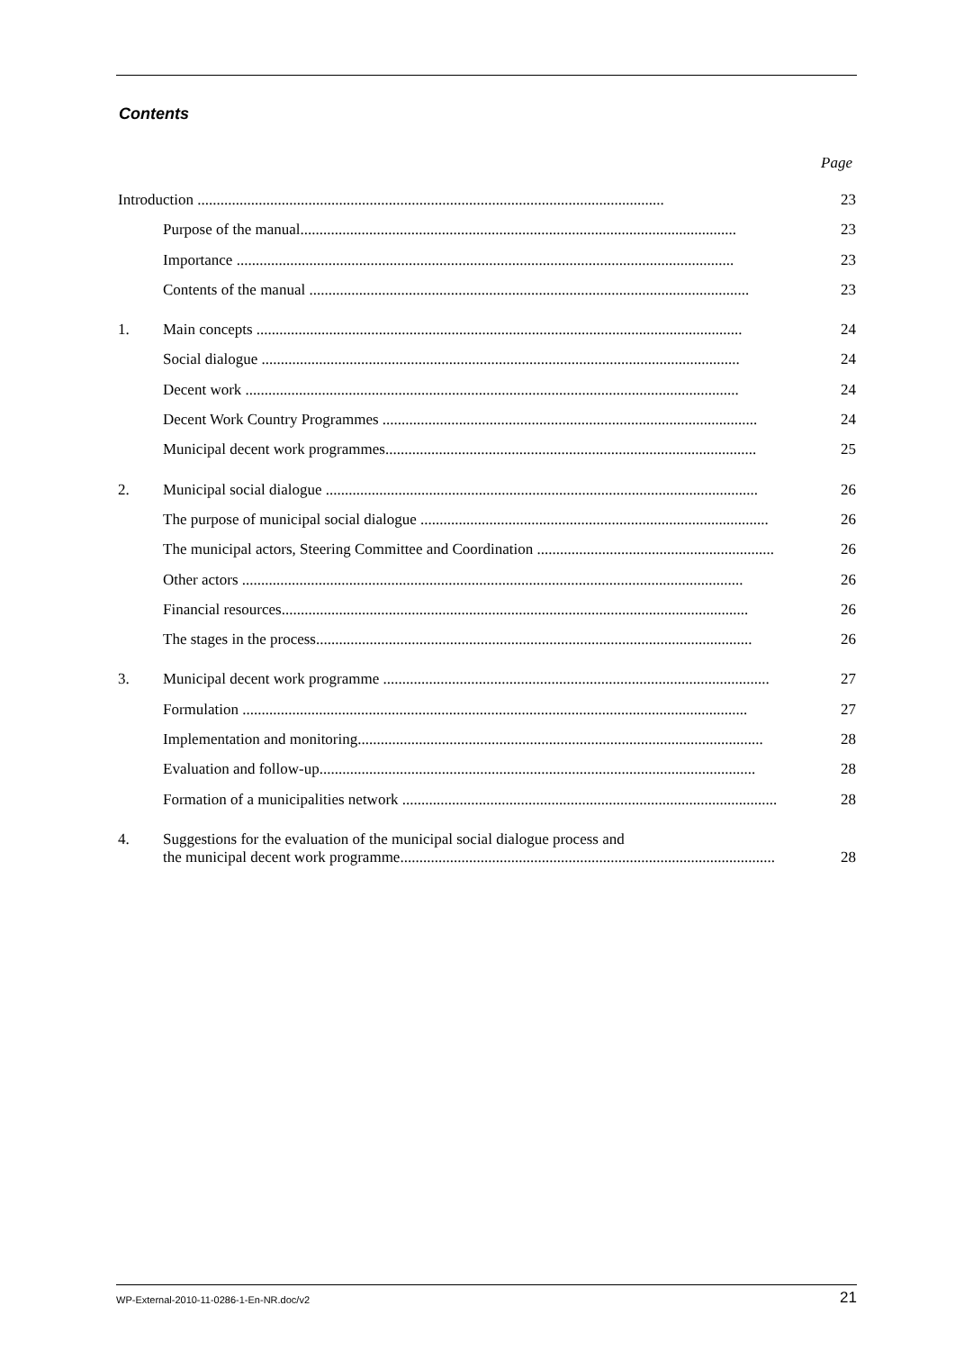Contents
Page
Introduction .......................................................................................................................... 23
Purpose of the manual.................................................................................................................. 23
Importance .................................................................................................................................. 23
Contents of the manual ................................................................................................................... 23
1. Main concepts ............................................................................................................................... 24
Social dialogue ............................................................................................................................. 24
Decent work ................................................................................................................................. 24
Decent Work Country Programmes .................................................................................................. 24
Municipal decent work programmes................................................................................................. 25
2. Municipal social dialogue ................................................................................................................. 26
The purpose of municipal social dialogue ........................................................................................... 26
The municipal actors, Steering Committee and Coordination .............................................................. 26
Other actors ................................................................................................................................... 26
Financial resources.......................................................................................................................... 26
The stages in the process.................................................................................................................. 26
3. Municipal decent work programme ..................................................................................................... 27
Formulation .................................................................................................................................... 27
Implementation and monitoring.......................................................................................................... 28
Evaluation and follow-up.................................................................................................................. 28
Formation of a municipalities network .................................................................................................. 28
4. Suggestions for the evaluation of the municipal social dialogue process and
the municipal decent work programme.................................................................................................. 28
WP-External-2010-11-0286-1-En-NR.doc/v2 21